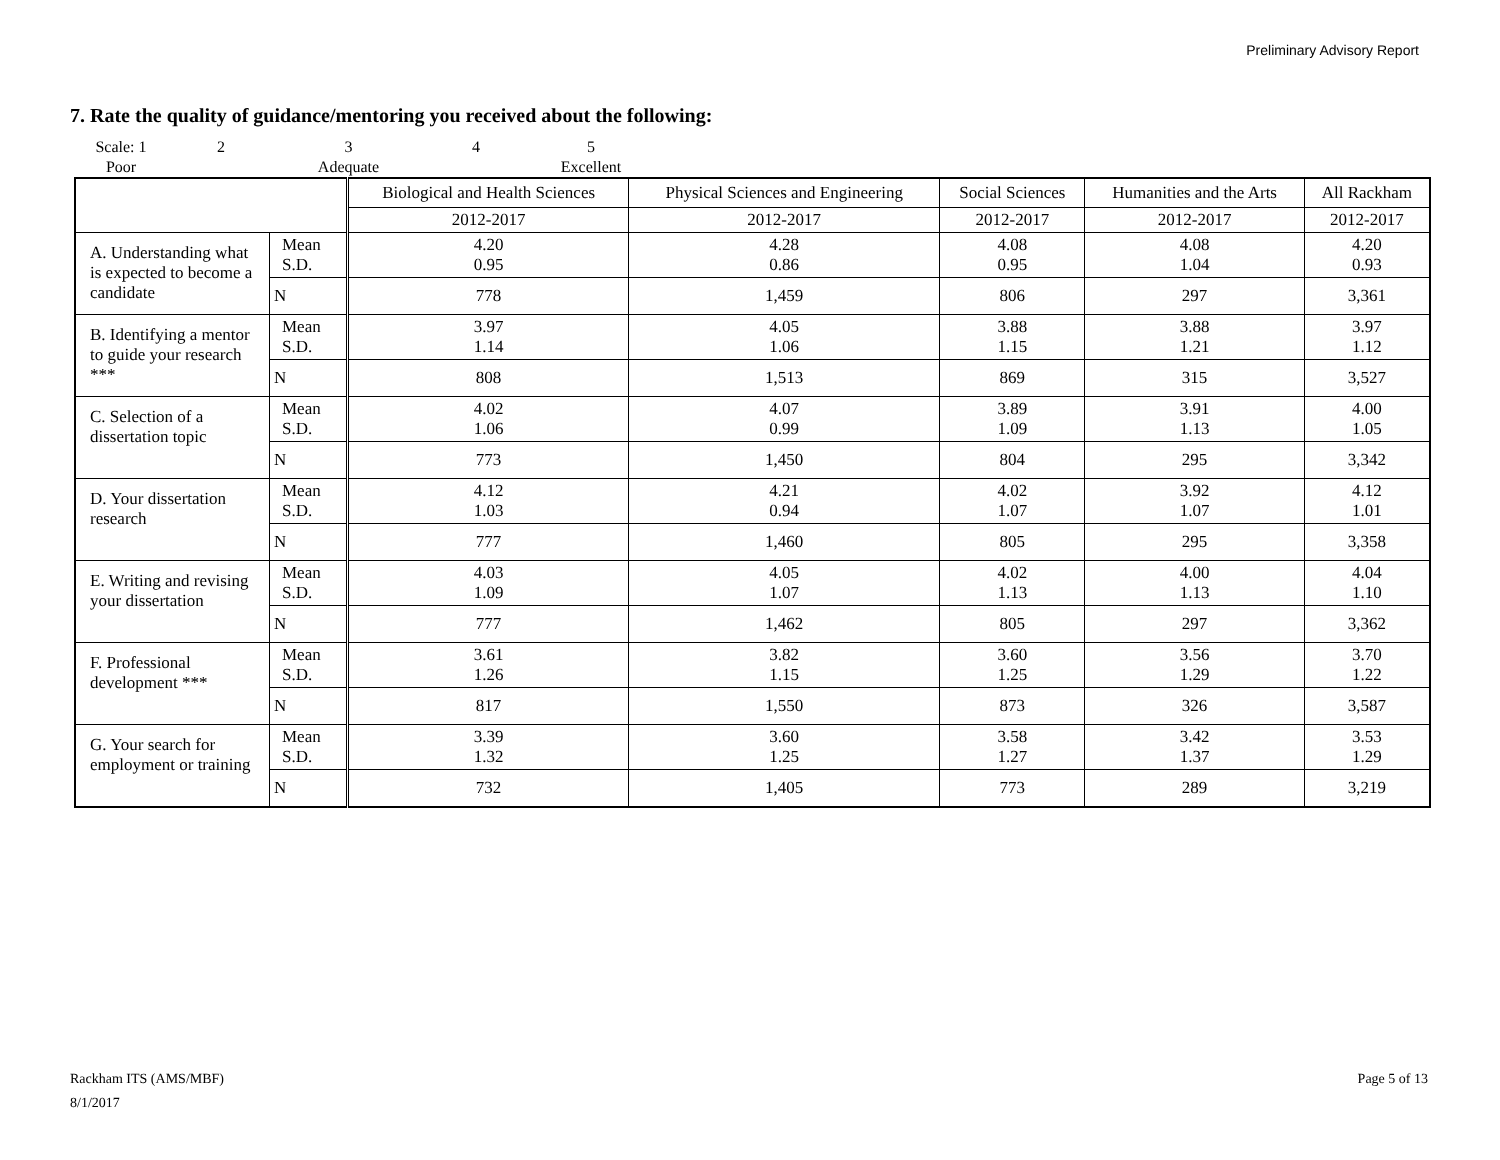Preliminary Advisory Report
7. Rate the quality of guidance/mentoring you received about the following:
Scale: 1
2
3
4
5
Poor
Adequate
Excellent
| | | Biological and Health Sciences | Physical Sciences and Engineering | Social Sciences | Humanities and the Arts | All Rackham |
| --- | --- | --- | --- | --- | --- | --- |
| | | 2012-2017 | 2012-2017 | 2012-2017 | 2012-2017 | 2012-2017 |
| A. Understanding what is expected to become a candidate | Mean S.D. | 4.20 0.95 | 4.28 0.86 | 4.08 0.95 | 4.08 1.04 | 4.20 0.93 |
| | N | 778 | 1,459 | 806 | 297 | 3,361 |
| B. Identifying a mentor to guide your research *** | Mean S.D. | 3.97 1.14 | 4.05 1.06 | 3.88 1.15 | 3.88 1.21 | 3.97 1.12 |
| | N | 808 | 1,513 | 869 | 315 | 3,527 |
| C. Selection of a dissertation topic | Mean S.D. | 4.02 1.06 | 4.07 0.99 | 3.89 1.09 | 3.91 1.13 | 4.00 1.05 |
| | N | 773 | 1,450 | 804 | 295 | 3,342 |
| D. Your dissertation research | Mean S.D. | 4.12 1.03 | 4.21 0.94 | 4.02 1.07 | 3.92 1.07 | 4.12 1.01 |
| | N | 777 | 1,460 | 805 | 295 | 3,358 |
| E. Writing and revising your dissertation | Mean S.D. | 4.03 1.09 | 4.05 1.07 | 4.02 1.13 | 4.00 1.13 | 4.04 1.10 |
| | N | 777 | 1,462 | 805 | 297 | 3,362 |
| F. Professional development *** | Mean S.D. | 3.61 1.26 | 3.82 1.15 | 3.60 1.25 | 3.56 1.29 | 3.70 1.22 |
| | N | 817 | 1,550 | 873 | 326 | 3,587 |
| G. Your search for employment or training | Mean S.D. | 3.39 1.32 | 3.60 1.25 | 3.58 1.27 | 3.42 1.37 | 3.53 1.29 |
| | N | 732 | 1,405 | 773 | 289 | 3,219 |
Page 5 of 13 Rackham ITS (AMS/MBF)
8/1/2017